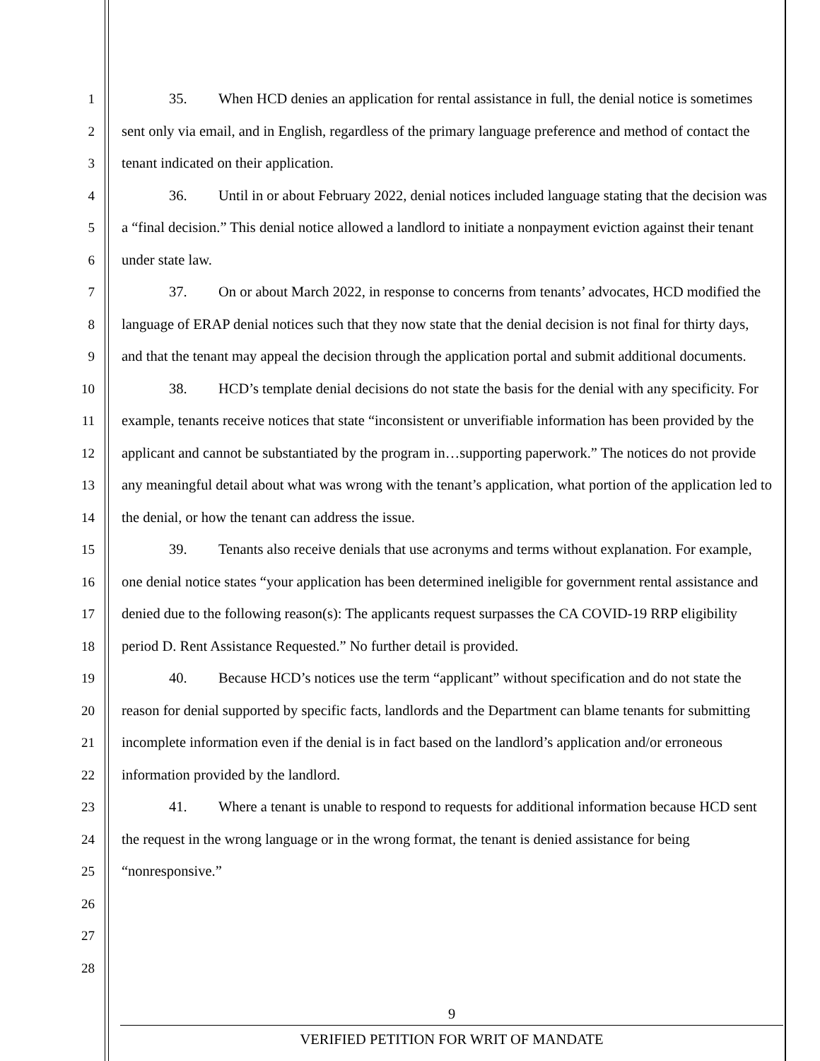1
2
3
4
5
6
7
8
9
10
11
12
13
14
15
16
17
18
19
20
21
22
23
24
25
26
27
28
35. When HCD denies an application for rental assistance in full, the denial notice is sometimes sent only via email, and in English, regardless of the primary language preference and method of contact the tenant indicated on their application.
36. Until in or about February 2022, denial notices included language stating that the decision was a “final decision.” This denial notice allowed a landlord to initiate a nonpayment eviction against their tenant under state law.
37. On or about March 2022, in response to concerns from tenants’ advocates, HCD modified the language of ERAP denial notices such that they now state that the denial decision is not final for thirty days, and that the tenant may appeal the decision through the application portal and submit additional documents.
38. HCD’s template denial decisions do not state the basis for the denial with any specificity. For example, tenants receive notices that state “inconsistent or unverifiable information has been provided by the applicant and cannot be substantiated by the program in…supporting paperwork.” The notices do not provide any meaningful detail about what was wrong with the tenant’s application, what portion of the application led to the denial, or how the tenant can address the issue.
39. Tenants also receive denials that use acronyms and terms without explanation. For example, one denial notice states “your application has been determined ineligible for government rental assistance and denied due to the following reason(s): The applicants request surpasses the CA COVID-19 RRP eligibility period D. Rent Assistance Requested.” No further detail is provided.
40. Because HCD’s notices use the term “applicant” without specification and do not state the reason for denial supported by specific facts, landlords and the Department can blame tenants for submitting incomplete information even if the denial is in fact based on the landlord’s application and/or erroneous information provided by the landlord.
41. Where a tenant is unable to respond to requests for additional information because HCD sent the request in the wrong language or in the wrong format, the tenant is denied assistance for being “nonresponsive.”
9
VERIFIED PETITION FOR WRIT OF MANDATE